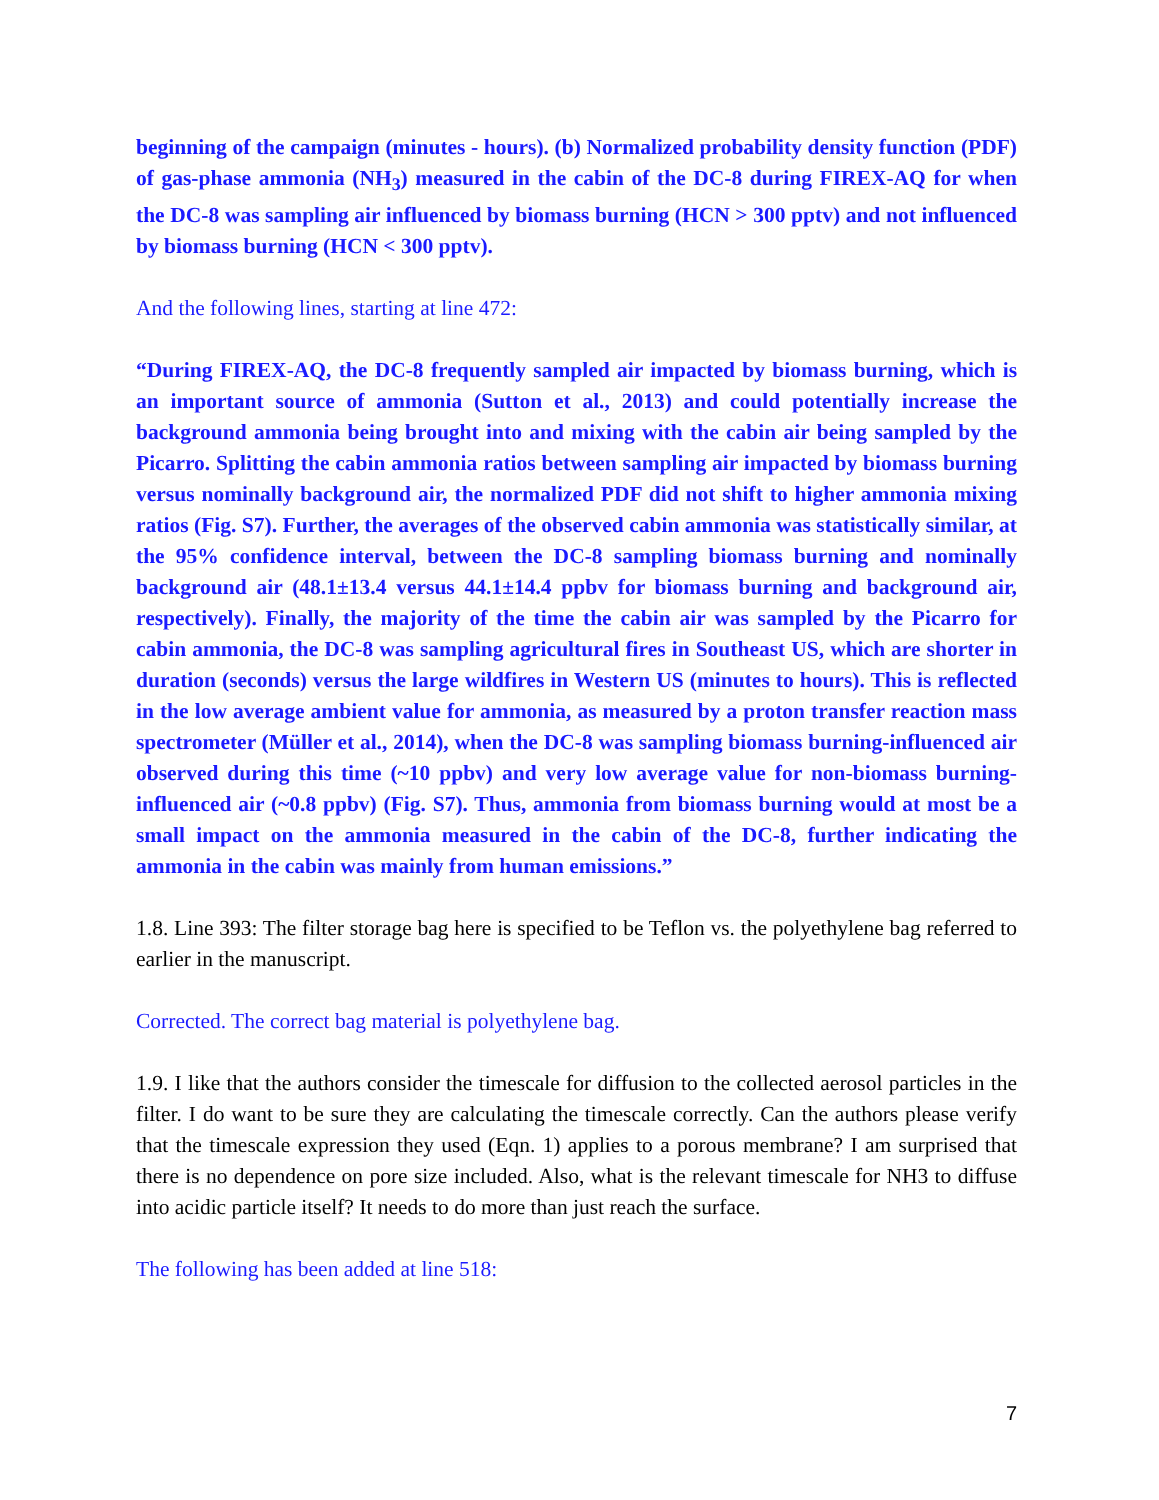beginning of the campaign (minutes - hours). (b) Normalized probability density function (PDF) of gas-phase ammonia (NH<sub>3</sub>) measured in the cabin of the DC-8 during FIREX-AQ for when the DC-8 was sampling air influenced by biomass burning (HCN > 300 pptv) and not influenced by biomass burning (HCN < 300 pptv).
And the following lines, starting at line 472:
“During FIREX-AQ, the DC-8 frequently sampled air impacted by biomass burning, which is an important source of ammonia (Sutton et al., 2013) and could potentially increase the background ammonia being brought into and mixing with the cabin air being sampled by the Picarro. Splitting the cabin ammonia ratios between sampling air impacted by biomass burning versus nominally background air, the normalized PDF did not shift to higher ammonia mixing ratios (Fig. S7). Further, the averages of the observed cabin ammonia was statistically similar, at the 95% confidence interval, between the DC-8 sampling biomass burning and nominally background air (48.1±13.4 versus 44.1±14.4 ppbv for biomass burning and background air, respectively). Finally, the majority of the time the cabin air was sampled by the Picarro for cabin ammonia, the DC-8 was sampling agricultural fires in Southeast US, which are shorter in duration (seconds) versus the large wildfires in Western US (minutes to hours). This is reflected in the low average ambient value for ammonia, as measured by a proton transfer reaction mass spectrometer (Müller et al., 2014), when the DC-8 was sampling biomass burning-influenced air observed during this time (~10 ppbv) and very low average value for non-biomass burning-influenced air (~0.8 ppbv) (Fig. S7). Thus, ammonia from biomass burning would at most be a small impact on the ammonia measured in the cabin of the DC-8, further indicating the ammonia in the cabin was mainly from human emissions.”
1.8. Line 393: The filter storage bag here is specified to be Teflon vs. the polyethylene bag referred to earlier in the manuscript.
Corrected. The correct bag material is polyethylene bag.
1.9. I like that the authors consider the timescale for diffusion to the collected aerosol particles in the filter. I do want to be sure they are calculating the timescale correctly. Can the authors please verify that the timescale expression they used (Eqn. 1) applies to a porous membrane? I am surprised that there is no dependence on pore size included. Also, what is the relevant timescale for NH3 to diffuse into acidic particle itself? It needs to do more than just reach the surface.
The following has been added at line 518:
7